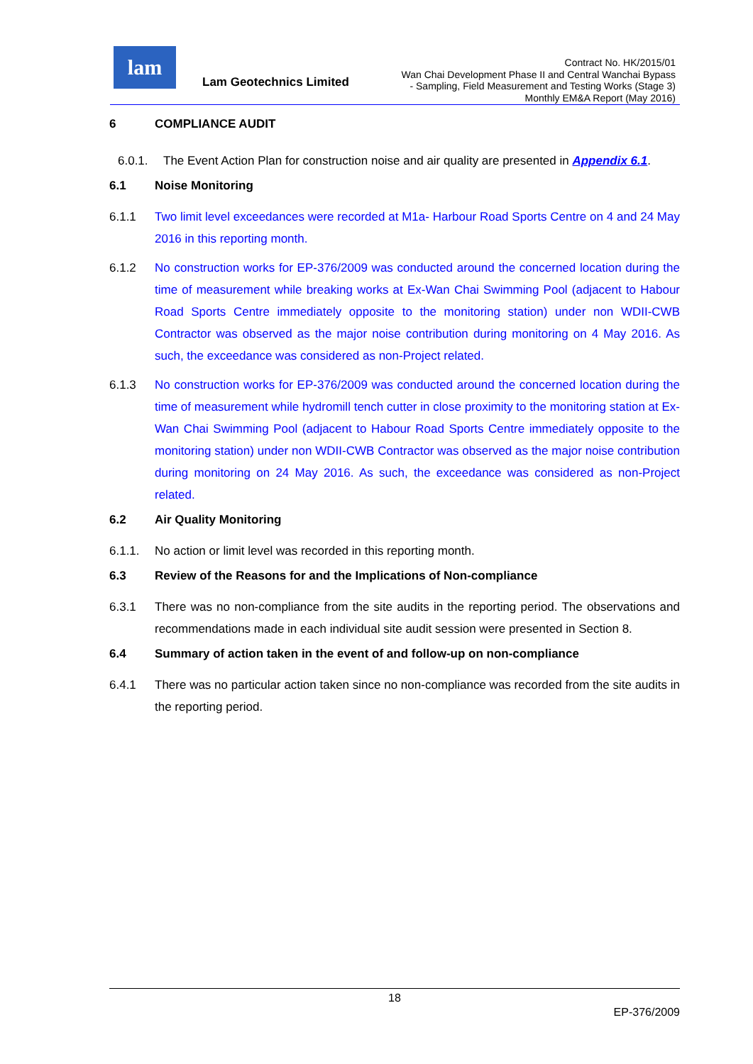lam
Lam Geotechnics Limited
Contract No. HK/2015/01
Wan Chai Development Phase II and Central Wanchai Bypass
- Sampling, Field Measurement and Testing Works (Stage 3)
Monthly EM&A Report (May 2016)
6 COMPLIANCE AUDIT
6.0.1. The Event Action Plan for construction noise and air quality are presented in Appendix 6.1.
6.1 Noise Monitoring
6.1.1 Two limit level exceedances were recorded at M1a- Harbour Road Sports Centre on 4 and 24 May 2016 in this reporting month.
6.1.2 No construction works for EP-376/2009 was conducted around the concerned location during the time of measurement while breaking works at Ex-Wan Chai Swimming Pool (adjacent to Habour Road Sports Centre immediately opposite to the monitoring station) under non WDII-CWB Contractor was observed as the major noise contribution during monitoring on 4 May 2016. As such, the exceedance was considered as non-Project related.
6.1.3 No construction works for EP-376/2009 was conducted around the concerned location during the time of measurement while hydromill tench cutter in close proximity to the monitoring station at Ex-Wan Chai Swimming Pool (adjacent to Habour Road Sports Centre immediately opposite to the monitoring station) under non WDII-CWB Contractor was observed as the major noise contribution during monitoring on 24 May 2016. As such, the exceedance was considered as non-Project related.
6.2 Air Quality Monitoring
6.1.1. No action or limit level was recorded in this reporting month.
6.3 Review of the Reasons for and the Implications of Non-compliance
6.3.1 There was no non-compliance from the site audits in the reporting period. The observations and recommendations made in each individual site audit session were presented in Section 8.
6.4 Summary of action taken in the event of and follow-up on non-compliance
6.4.1 There was no particular action taken since no non-compliance was recorded from the site audits in the reporting period.
18
EP-376/2009